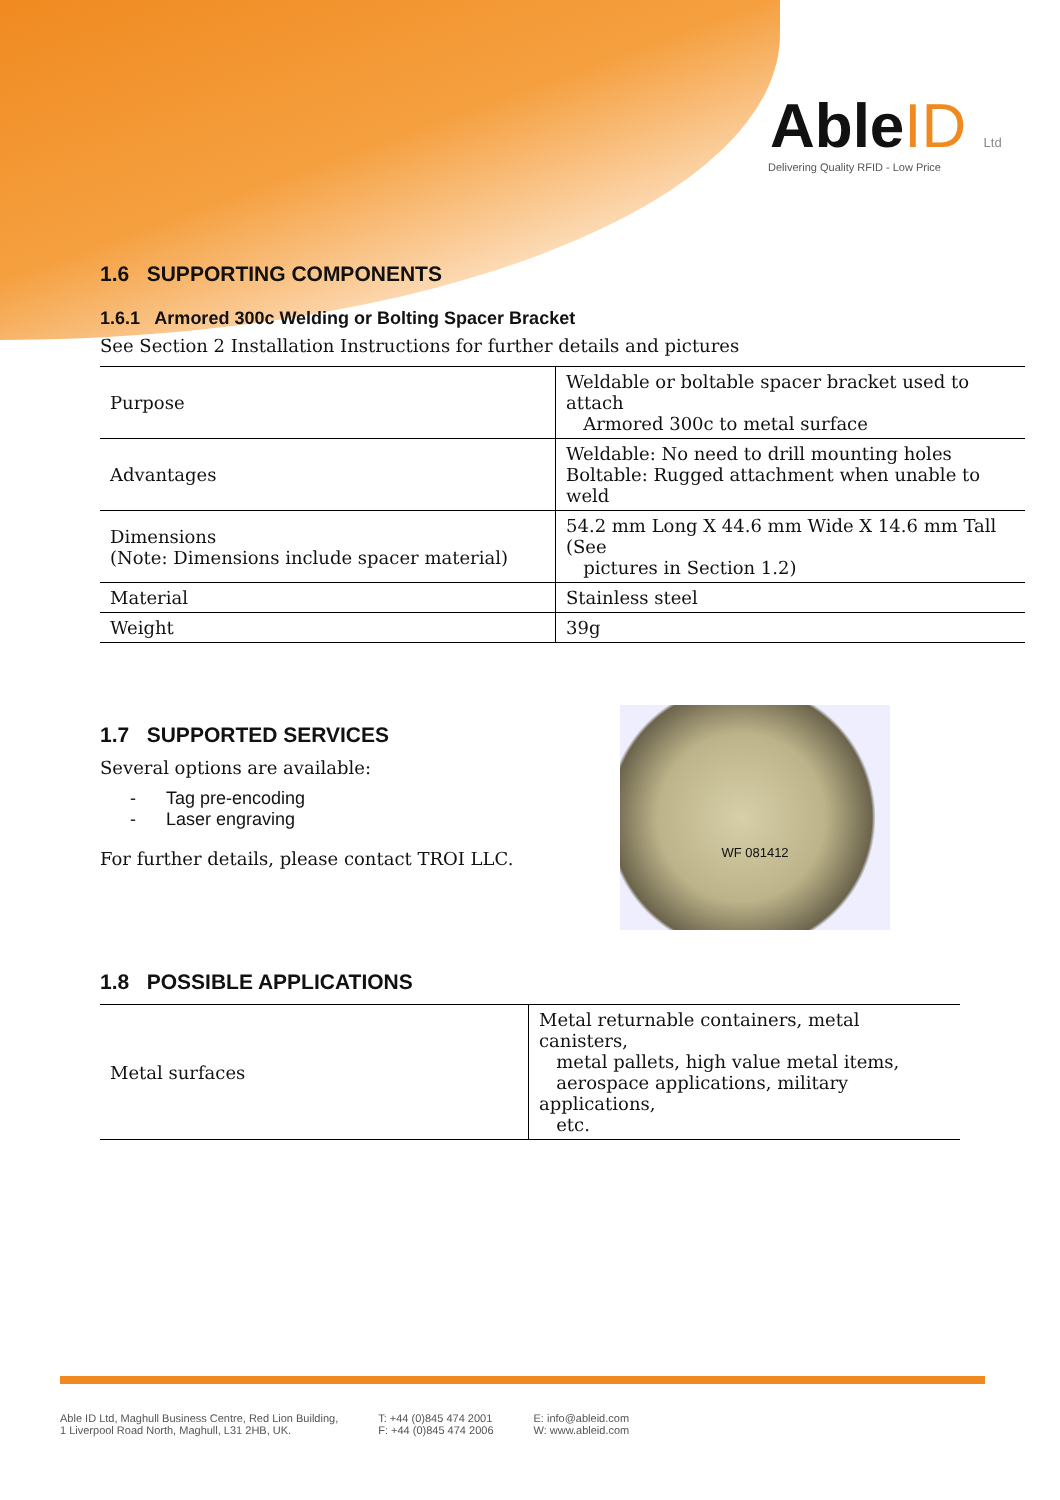AbleID Ltd
Delivering Quality RFID - Low Price
1.6 SUPPORTING COMPONENTS
1.6.1 Armored 300c Welding or Bolting Spacer Bracket
See Section 2 Installation Instructions for further details and pictures
| Purpose | Weldable or boltable spacer bracket used to attach Armored 300c to metal surface |
| Advantages | Weldable: No need to drill mounting holes Boltable: Rugged attachment when unable to weld |
| Dimensions (Note: Dimensions include spacer material) | 54.2 mm Long X 44.6 mm Wide X 14.6 mm Tall (See pictures in Section 1.2) |
| Material | Stainless steel |
| Weight | 39g |
WF 081412
1.7 SUPPORTED SERVICES
Several options are available:
- Tag pre-encoding
- Laser engraving
For further details, please contact TROI LLC.
1.8 POSSIBLE APPLICATIONS
| Metal surfaces | Metal returnable containers, metal canisters, metal pallets, high value metal items, aerospace applications, military applications, etc. |
Able ID Ltd, Maghull Business Centre, Red Lion Building,
1 Liverpool Road North, Maghull, L31 2HB, UK.
T: +44 (0)845 474 2001
F: +44 (0)845 474 2006
E: info@ableid.com
W: www.ableid.com